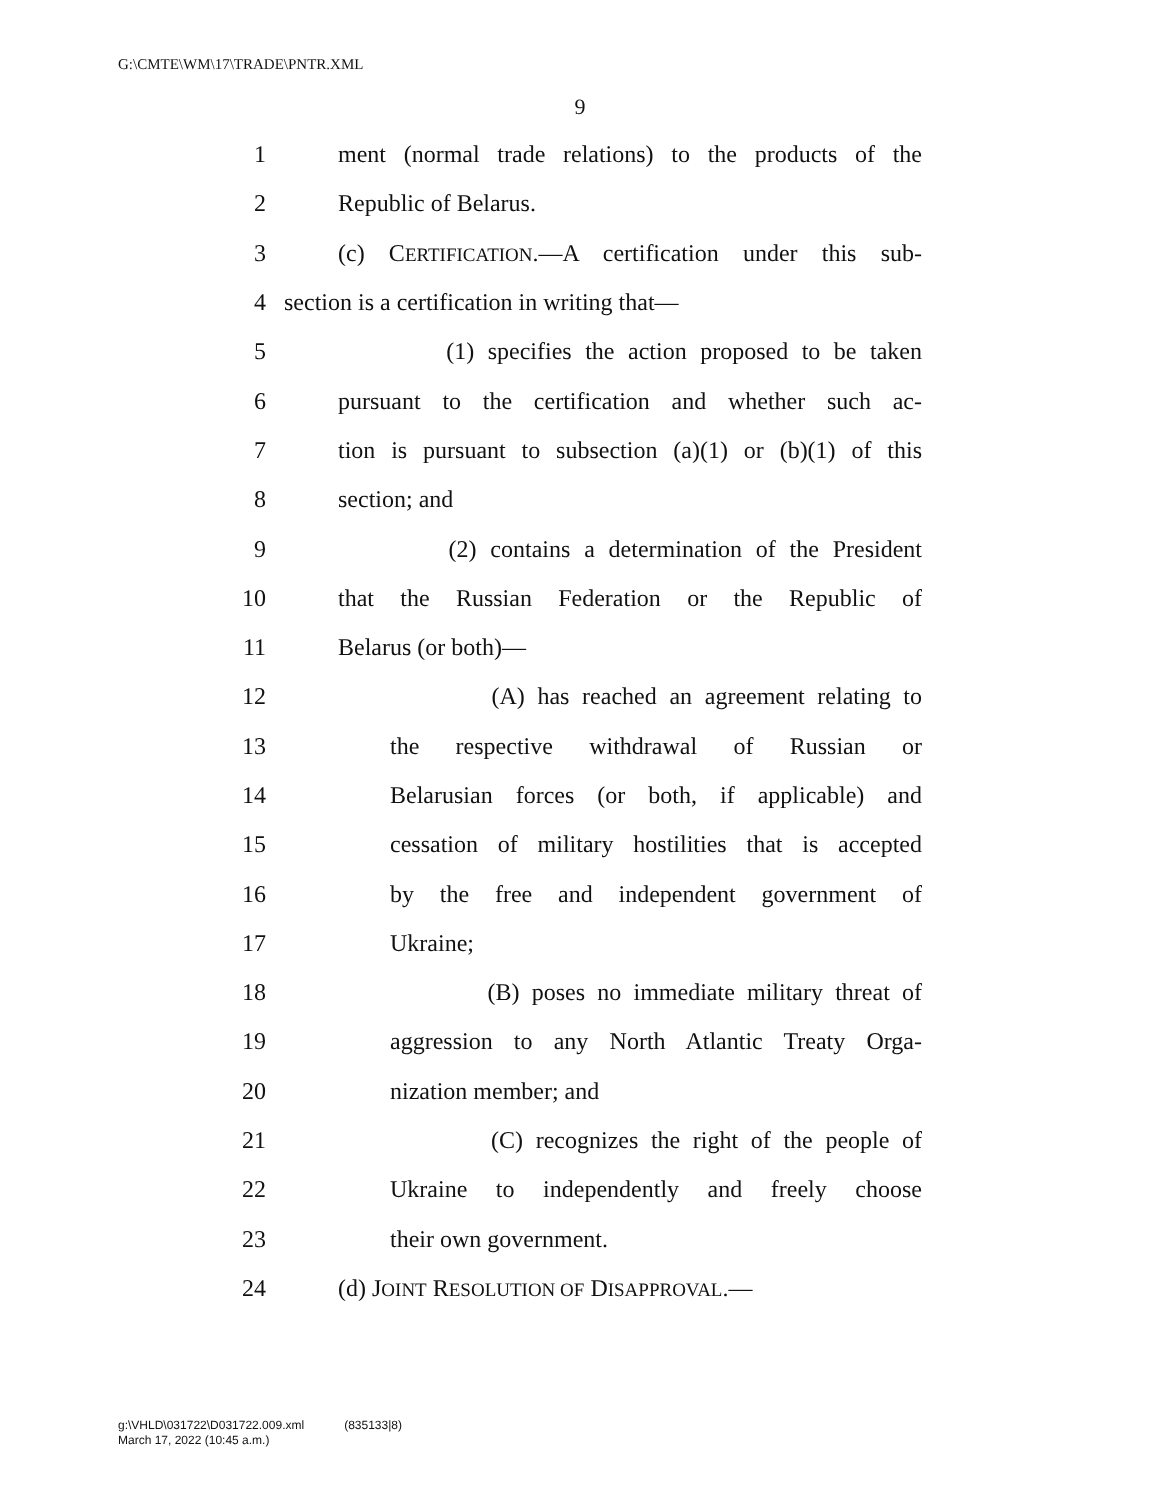G:\CMTE\WM\17\TRADE\PNTR.XML
9
1 ment (normal trade relations) to the products of the
2 Republic of Belarus.
3 (c) CERTIFICATION.—A certification under this sub-
4 section is a certification in writing that—
5 (1) specifies the action proposed to be taken
6 pursuant to the certification and whether such ac-
7 tion is pursuant to subsection (a)(1) or (b)(1) of this
8 section; and
9 (2) contains a determination of the President
10 that the Russian Federation or the Republic of
11 Belarus (or both)—
12 (A) has reached an agreement relating to
13 the respective withdrawal of Russian or
14 Belarusian forces (or both, if applicable) and
15 cessation of military hostilities that is accepted
16 by the free and independent government of
17 Ukraine;
18 (B) poses no immediate military threat of
19 aggression to any North Atlantic Treaty Orga-
20 nization member; and
21 (C) recognizes the right of the people of
22 Ukraine to independently and freely choose
23 their own government.
24 (d) JOINT RESOLUTION OF DISAPPROVAL.—
g:\VHLD\031722\D031722.009.xml (835133|8)
March 17, 2022 (10:45 a.m.)